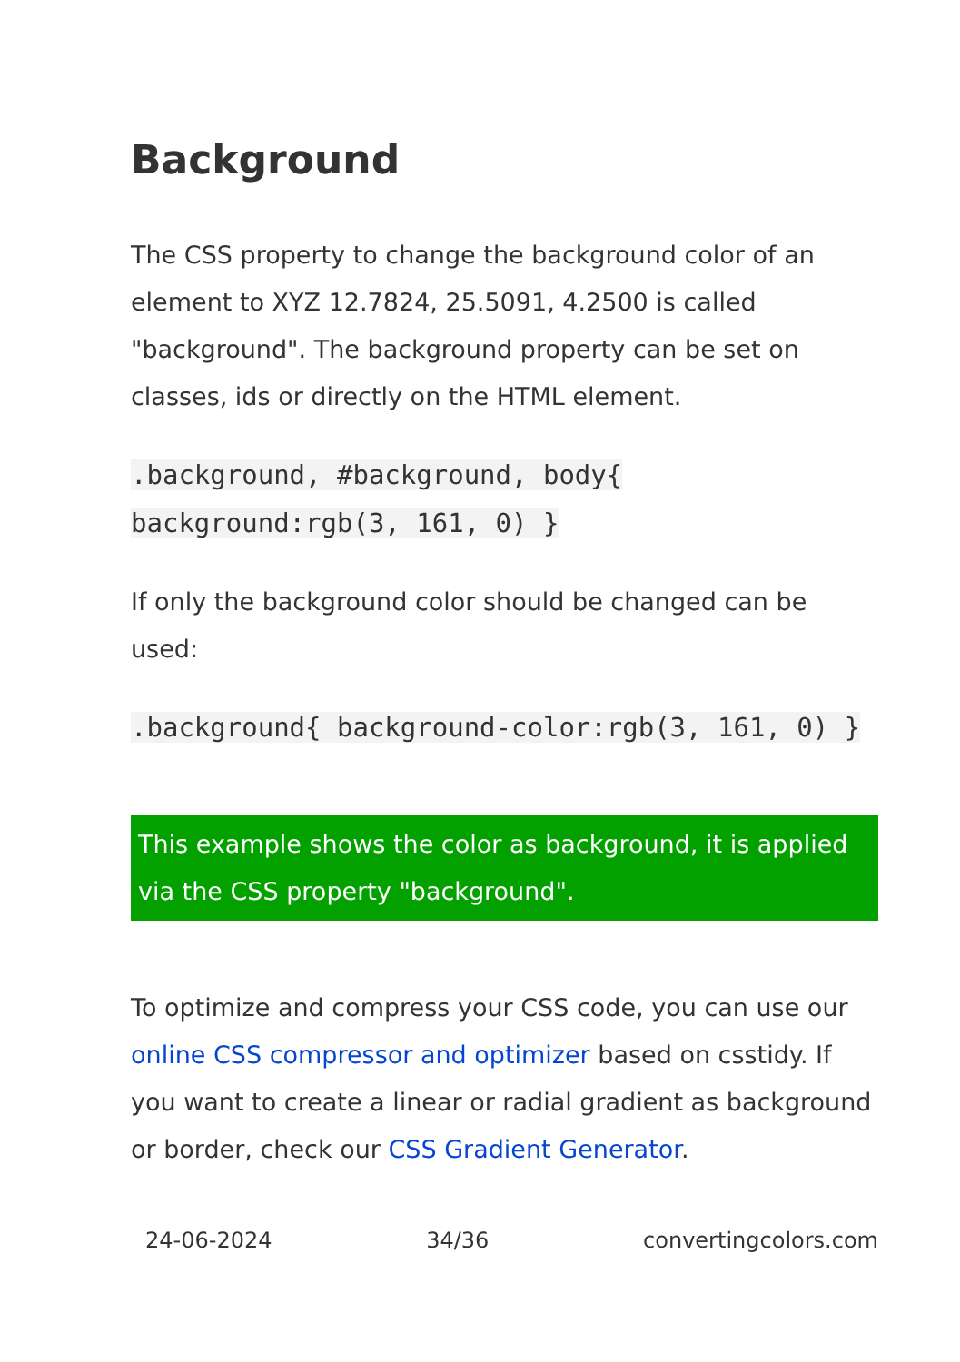Background
The CSS property to change the background color of an element to XYZ 12.7824, 25.5091, 4.2500 is called "background". The background property can be set on classes, ids or directly on the HTML element.
.background, #background, body{ background:rgb(3, 161, 0) }
If only the background color should be changed can be used:
.background{ background-color:rgb(3, 161, 0) }
This example shows the color as background, it is applied via the CSS property "background".
To optimize and compress your CSS code, you can use our online CSS compressor and optimizer based on csstidy. If you want to create a linear or radial gradient as background or border, check our CSS Gradient Generator.
24-06-2024 34/36 convertingcolors.com